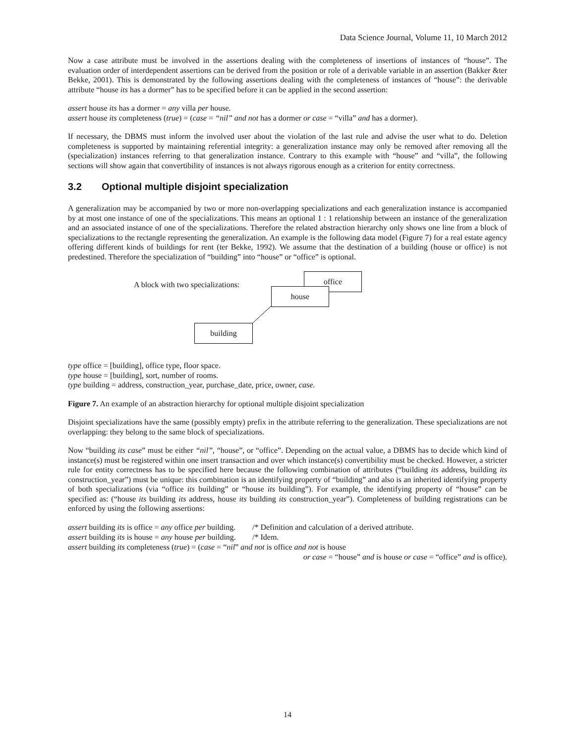Data Science Journal, Volume 11, 10 March 2012
Now a case attribute must be involved in the assertions dealing with the completeness of insertions of instances of “house”. The evaluation order of interdependent assertions can be derived from the position or role of a derivable variable in an assertion (Bakker &ter Bekke, 2001). This is demonstrated by the following assertions dealing with the completeness of instances of “house”: the derivable attribute “house its has a dormer” has to be specified before it can be applied in the second assertion:
assert house its has a dormer = any villa per house.
assert house its completeness (true) = (case = “nil” and not has a dormer or case = “villa” and has a dormer).
If necessary, the DBMS must inform the involved user about the violation of the last rule and advise the user what to do. Deletion completeness is supported by maintaining referential integrity: a generalization instance may only be removed after removing all the (specialization) instances referring to that generalization instance. Contrary to this example with “house” and “villa”, the following sections will show again that convertibility of instances is not always rigorous enough as a criterion for entity correctness.
3.2 Optional multiple disjoint specialization
A generalization may be accompanied by two or more non-overlapping specializations and each generalization instance is accompanied by at most one instance of one of the specializations. This means an optional 1 : 1 relationship between an instance of the generalization and an associated instance of one of the specializations. Therefore the related abstraction hierarchy only shows one line from a block of specializations to the rectangle representing the generalization. An example is the following data model (Figure 7) for a real estate agency offering different kinds of buildings for rent (ter Bekke, 1992). We assume that the destination of a building (house or office) is not predestined. Therefore the specialization of “building” into “house” or “office” is optional.
A block with two specializations:
office
house
building
type office = [building], office type, floor space.
type house = [building], sort, number of rooms.
type building = address, construction_year, purchase_date, price, owner, case.
Figure 7. An example of an abstraction hierarchy for optional multiple disjoint specialization
Disjoint specializations have the same (possibly empty) prefix in the attribute referring to the generalization. These specializations are not overlapping: they belong to the same block of specializations.
Now “building its case” must be either “nil”, “house”, or “office”. Depending on the actual value, a DBMS has to decide which kind of instance(s) must be registered within one insert transaction and over which instance(s) convertibility must be checked. However, a stricter rule for entity correctness has to be specified here because the following combination of attributes (“building its address, building its construction_year”) must be unique: this combination is an identifying property of “building” and also is an inherited identifying property of both specializations (via “office its building” or “house its building”). For example, the identifying property of “house” can be specified as: (“house its building its address, house its building its construction_year”). Completeness of building registrations can be enforced by using the following assertions:
assert building its is office = any office per building.
/* Definition and calculation of a derived attribute.
assert building its is house = any house per building.
/* Idem.
assert building its completeness (true) = (case = “nil” and not is office and not is house
or case = “house” and is house or case = “office” and is office).
14